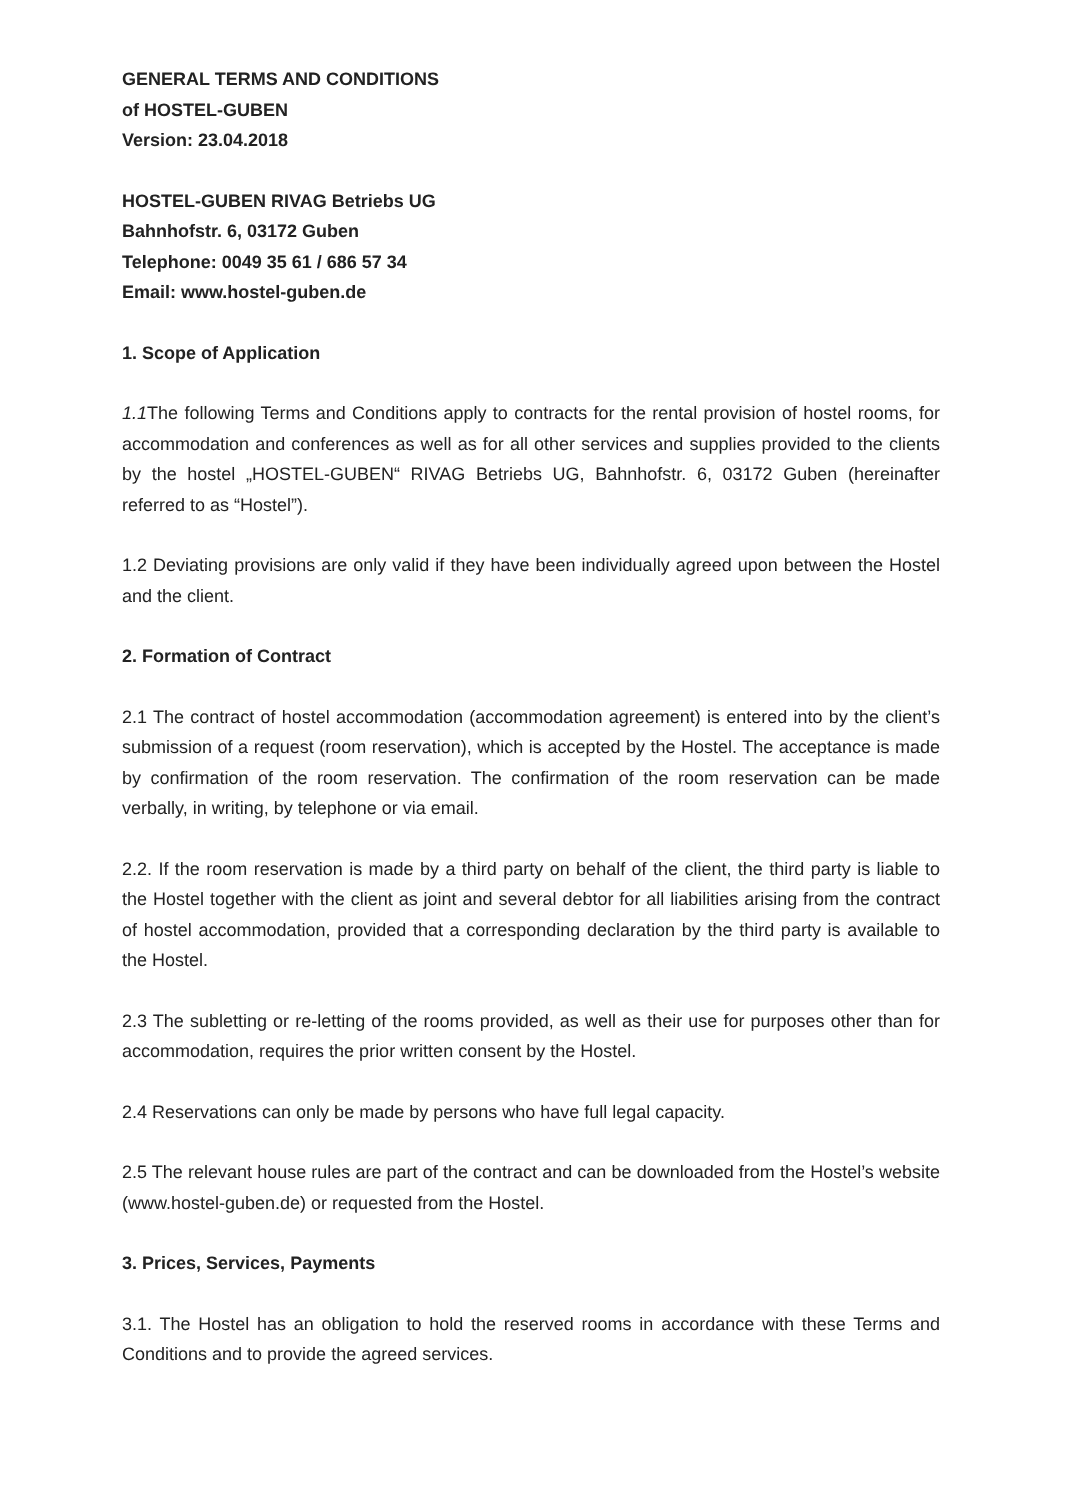GENERAL TERMS AND CONDITIONS
of HOSTEL-GUBEN
Version: 23.04.2018
HOSTEL-GUBEN RIVAG Betriebs UG
Bahnhofstr. 6, 03172 Guben
Telephone: 0049 35 61 / 686 57 34
Email: www.hostel-guben.de
1. Scope of Application
1.1 The following Terms and Conditions apply to contracts for the rental provision of hostel rooms, for accommodation and conferences as well as for all other services and supplies provided to the clients by the hostel „HOSTEL-GUBEN“ RIVAG Betriebs UG, Bahnhofstr. 6, 03172 Guben (hereinafter referred to as “Hostel”).
1.2 Deviating provisions are only valid if they have been individually agreed upon between the Hostel and the client.
2. Formation of Contract
2.1 The contract of hostel accommodation (accommodation agreement) is entered into by the client’s submission of a request (room reservation), which is accepted by the Hostel. The acceptance is made by confirmation of the room reservation. The confirmation of the room reservation can be made verbally, in writing, by telephone or via email.
2.2. If the room reservation is made by a third party on behalf of the client, the third party is liable to the Hostel together with the client as joint and several debtor for all liabilities arising from the contract of hostel accommodation, provided that a corresponding declaration by the third party is available to the Hostel.
2.3 The subletting or re-letting of the rooms provided, as well as their use for purposes other than for accommodation, requires the prior written consent by the Hostel.
2.4 Reservations can only be made by persons who have full legal capacity.
2.5 The relevant house rules are part of the contract and can be downloaded from the Hostel’s website (www.hostel-guben.de) or requested from the Hostel.
3. Prices, Services, Payments
3.1. The Hostel has an obligation to hold the reserved rooms in accordance with these Terms and Conditions and to provide the agreed services.